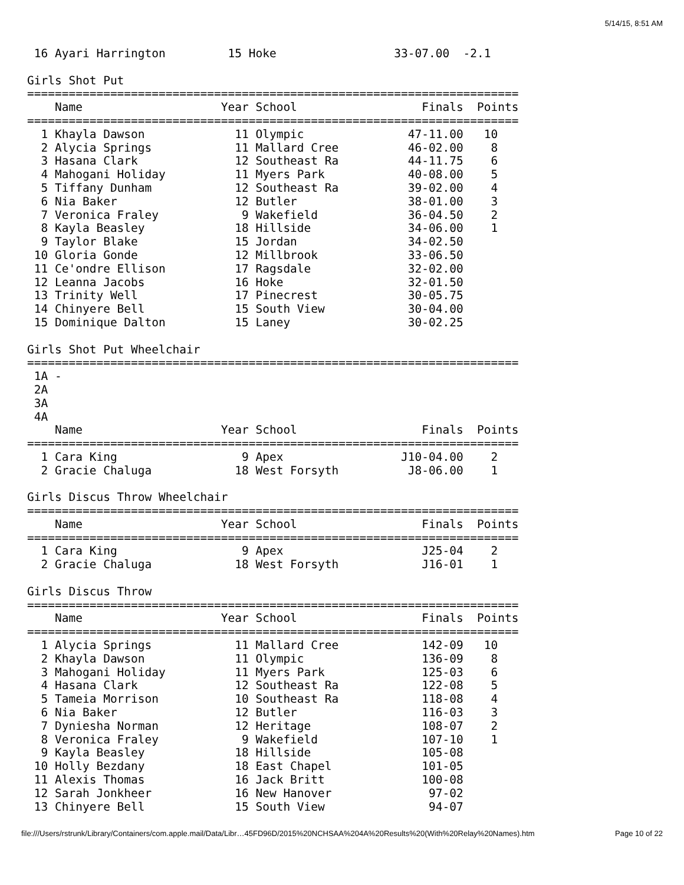5/14/15, 8:51 AM
 16 Ayari Harrington         15 Hoke                 33-07.00  -2.1

Girls Shot Put
=======================================================================
    Name                    Year School                  Finals  Points
=======================================================================
  1 Khayla Dawson             11 Olympic               47-11.00   10
  2 Alycia Springs            11 Mallard Cree          46-02.00    8
  3 Hasana Clark              12 Southeast Ra          44-11.75    6
  4 Mahogani Holiday          11 Myers Park            40-08.00    5
  5 Tiffany Dunham            12 Southeast Ra          39-02.00    4
  6 Nia Baker                 12 Butler                38-01.00    3
  7 Veronica Fraley            9 Wakefield             36-04.50    2
  8 Kayla Beasley             18 Hillside              34-06.00    1
  9 Taylor Blake              15 Jordan                34-02.50
 10 Gloria Gonde              12 Millbrook             33-06.50
 11 Ce'ondre Ellison          17 Ragsdale              32-02.00
 12 Leanna Jacobs             16 Hoke                  32-01.50
 13 Trinity Well              17 Pinecrest             30-05.75
 14 Chinyere Bell             15 South View            30-04.00
 15 Dominique Dalton          15 Laney                 30-02.25

Girls Shot Put Wheelchair
=======================================================================
 1A -
 2A
 3A
 4A
    Name                    Year School                  Finals  Points
=======================================================================
  1 Cara King                  9 Apex                 J10-04.00    2
  2 Gracie Chaluga            18 West Forsyth          J8-06.00    1

Girls Discus Throw Wheelchair
=======================================================================
    Name                    Year School                  Finals  Points
=======================================================================
  1 Cara King                  9 Apex                    J25-04    2
  2 Gracie Chaluga            18 West Forsyth            J16-01    1

Girls Discus Throw
=======================================================================
    Name                    Year School                  Finals  Points
=======================================================================
  1 Alycia Springs            11 Mallard Cree            142-09   10
  2 Khayla Dawson             11 Olympic                 136-09    8
  3 Mahogani Holiday          11 Myers Park              125-03    6
  4 Hasana Clark              12 Southeast Ra            122-08    5
  5 Tameia Morrison           10 Southeast Ra            118-08    4
  6 Nia Baker                 12 Butler                  116-03    3
  7 Dyniesha Norman           12 Heritage                108-07    2
  8 Veronica Fraley            9 Wakefield               107-10    1
  9 Kayla Beasley             18 Hillside                105-08
 10 Holly Bezdany             18 East Chapel             101-05
 11 Alexis Thomas             16 Jack Britt              100-08
 12 Sarah Jonkheer            16 New Hanover              97-02
 13 Chinyere Bell             15 South View               94-07
file:///Users/rstrunk/Library/Containers/com.apple.mail/Data/Libr…45FD96D/2015%20NCHSAA%204A%20Results%20(With%20Relay%20Names).htm Page 10 of 22